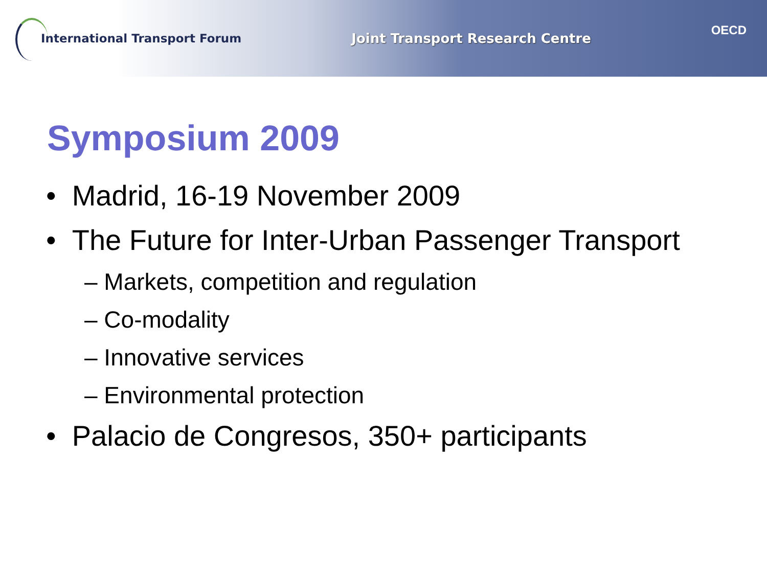International Transport Forum Joint Transport Research Centre
OECD
Symposium 2009
• Madrid, 16-19 November 2009
• The Future for Inter-Urban Passenger Transport
– Markets, competition and regulation
– Co-modality
– Innovative services
– Environmental protection
• Palacio de Congresos, 350+ participants